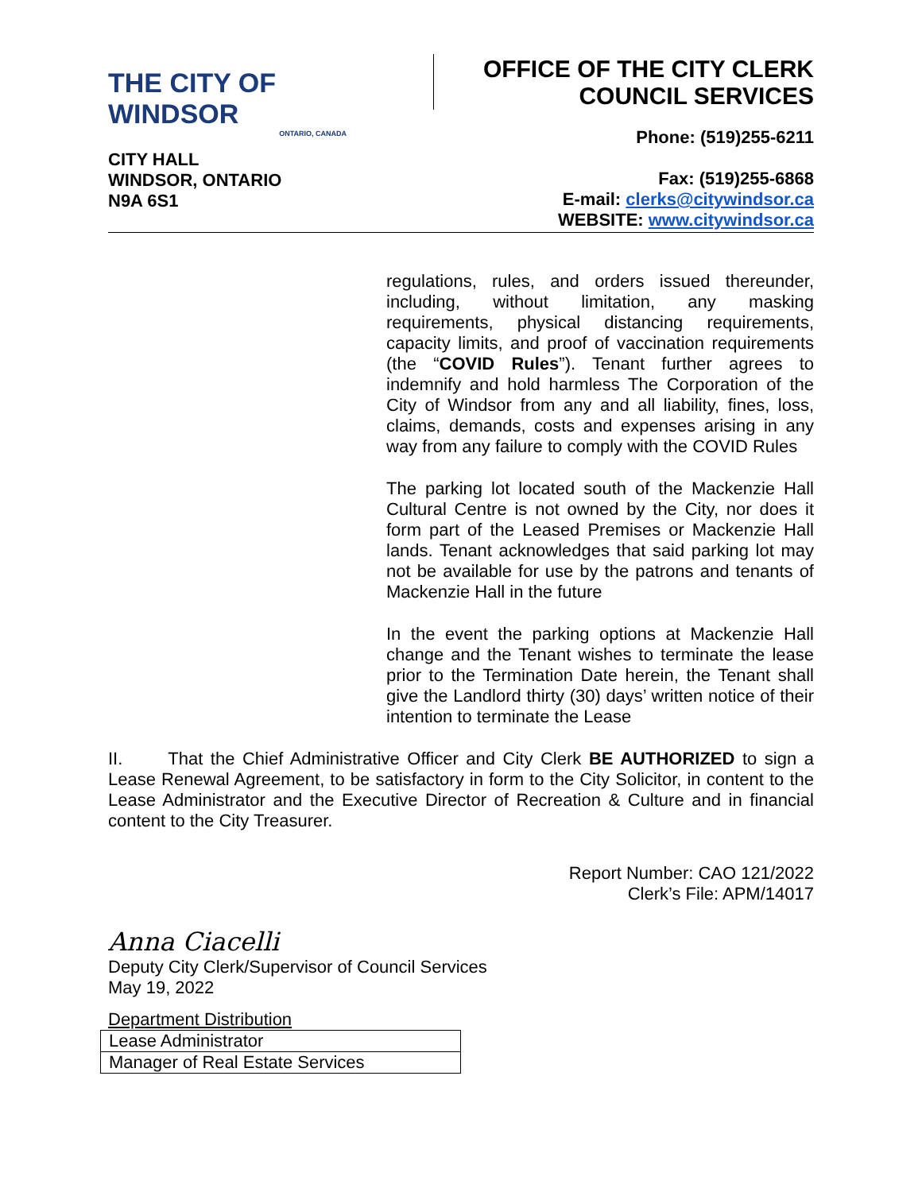THE CITY OF WINDSOR
ONTARIO, CANADA
OFFICE OF THE CITY CLERK
COUNCIL SERVICES
CITY HALL
WINDSOR, ONTARIO
N9A 6S1
Phone: (519)255-6211
Fax: (519)255-6868
E-mail: clerks@citywindsor.ca
WEBSITE: www.citywindsor.ca
regulations, rules, and orders issued thereunder, including, without limitation, any masking requirements, physical distancing requirements, capacity limits, and proof of vaccination requirements (the “COVID Rules”). Tenant further agrees to indemnify and hold harmless The Corporation of the City of Windsor from any and all liability, fines, loss, claims, demands, costs and expenses arising in any way from any failure to comply with the COVID Rules
The parking lot located south of the Mackenzie Hall Cultural Centre is not owned by the City, nor does it form part of the Leased Premises or Mackenzie Hall lands. Tenant acknowledges that said parking lot may not be available for use by the patrons and tenants of Mackenzie Hall in the future
In the event the parking options at Mackenzie Hall change and the Tenant wishes to terminate the lease prior to the Termination Date herein, the Tenant shall give the Landlord thirty (30) days’ written notice of their intention to terminate the Lease
II. That the Chief Administrative Officer and City Clerk BE AUTHORIZED to sign a Lease Renewal Agreement, to be satisfactory in form to the City Solicitor, in content to the Lease Administrator and the Executive Director of Recreation & Culture and in financial content to the City Treasurer.
Report Number: CAO 121/2022
Clerk’s File: APM/14017
Anna Ciacelli
Deputy City Clerk/Supervisor of Council Services
May 19, 2022
Department Distribution
| Lease Administrator |
| Manager of Real Estate Services |